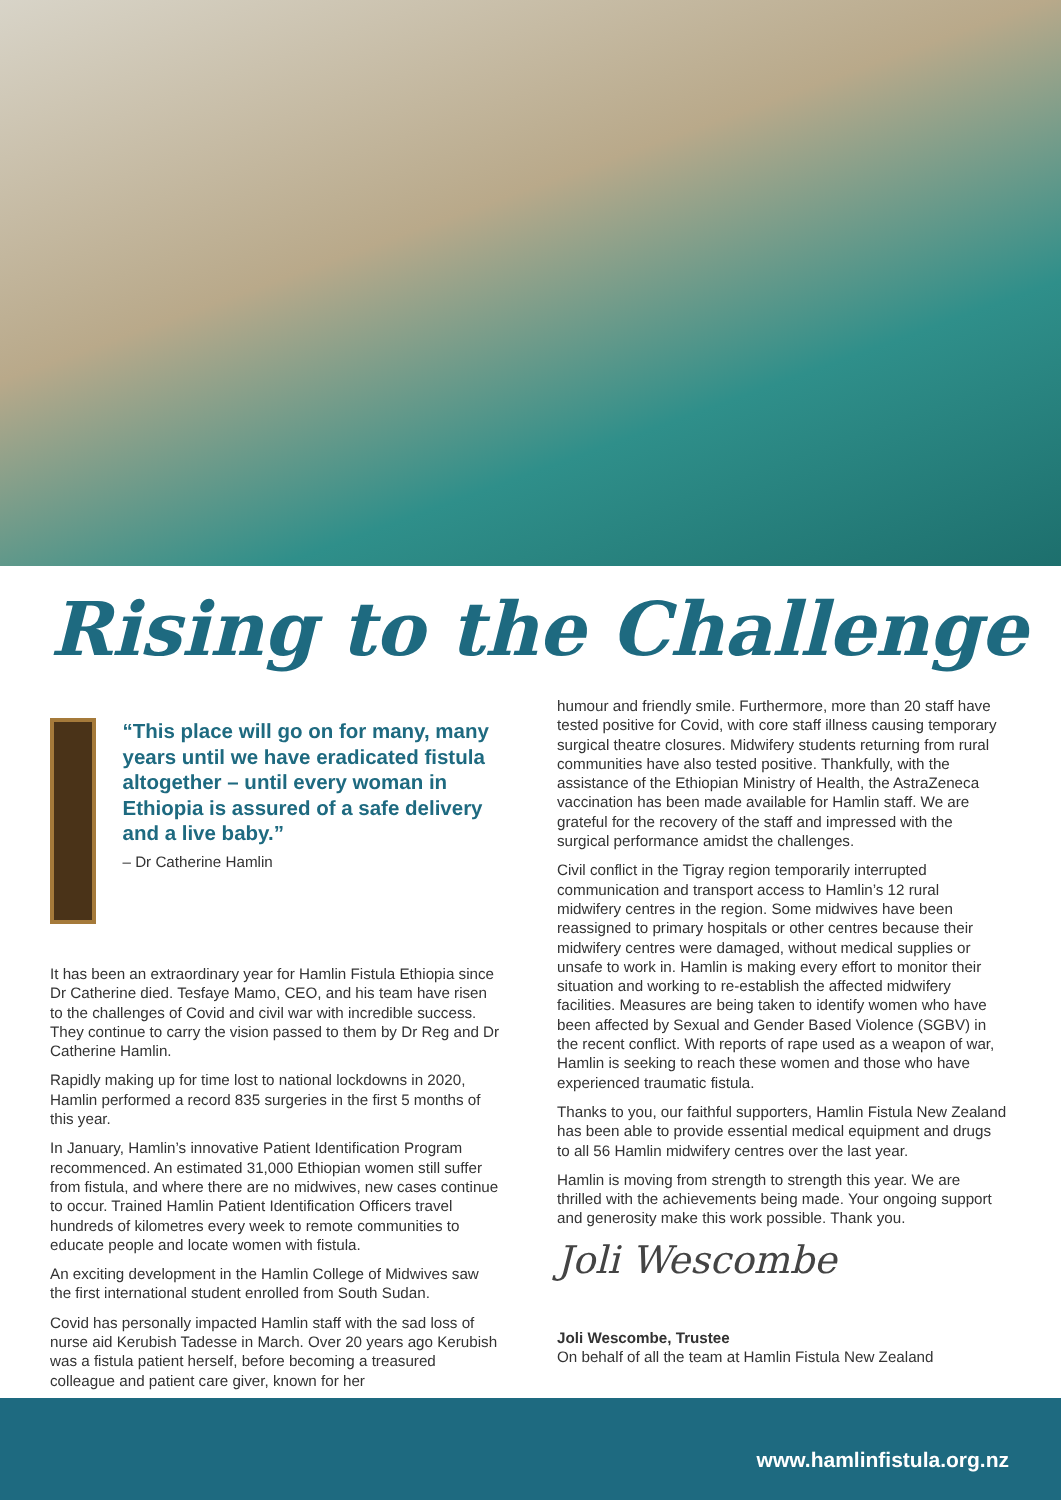Rising to the Challenge
“This place will go on for many, many years until we have eradicated fistula altogether – until every woman in Ethiopia is assured of a safe delivery and a live baby.”
– Dr Catherine Hamlin
It has been an extraordinary year for Hamlin Fistula Ethiopia since Dr Catherine died. Tesfaye Mamo, CEO, and his team have risen to the challenges of Covid and civil war with incredible success. They continue to carry the vision passed to them by Dr Reg and Dr Catherine Hamlin.
Rapidly making up for time lost to national lockdowns in 2020, Hamlin performed a record 835 surgeries in the first 5 months of this year.
In January, Hamlin’s innovative Patient Identification Program recommenced. An estimated 31,000 Ethiopian women still suffer from fistula, and where there are no midwives, new cases continue to occur. Trained Hamlin Patient Identification Officers travel hundreds of kilometres every week to remote communities to educate people and locate women with fistula.
An exciting development in the Hamlin College of Midwives saw the first international student enrolled from South Sudan.
Covid has personally impacted Hamlin staff with the sad loss of nurse aid Kerubish Tadesse in March. Over 20 years ago Kerubish was a fistula patient herself, before becoming a treasured colleague and patient care giver, known for her
humour and friendly smile. Furthermore, more than 20 staff have tested positive for Covid, with core staff illness causing temporary surgical theatre closures. Midwifery students returning from rural communities have also tested positive. Thankfully, with the assistance of the Ethiopian Ministry of Health, the AstraZeneca vaccination has been made available for Hamlin staff. We are grateful for the recovery of the staff and impressed with the surgical performance amidst the challenges.
Civil conflict in the Tigray region temporarily interrupted communication and transport access to Hamlin’s 12 rural midwifery centres in the region. Some midwives have been reassigned to primary hospitals or other centres because their midwifery centres were damaged, without medical supplies or unsafe to work in. Hamlin is making every effort to monitor their situation and working to re-establish the affected midwifery facilities. Measures are being taken to identify women who have been affected by Sexual and Gender Based Violence (SGBV) in the recent conflict. With reports of rape used as a weapon of war, Hamlin is seeking to reach these women and those who have experienced traumatic fistula.
Thanks to you, our faithful supporters, Hamlin Fistula New Zealand has been able to provide essential medical equipment and drugs to all 56 Hamlin midwifery centres over the last year.
Hamlin is moving from strength to strength this year. We are thrilled with the achievements being made. Your ongoing support and generosity make this work possible. Thank you.
Joli Wescombe
Joli Wescombe, Trustee
On behalf of all the team at Hamlin Fistula New Zealand
www.hamlinfistula.org.nz